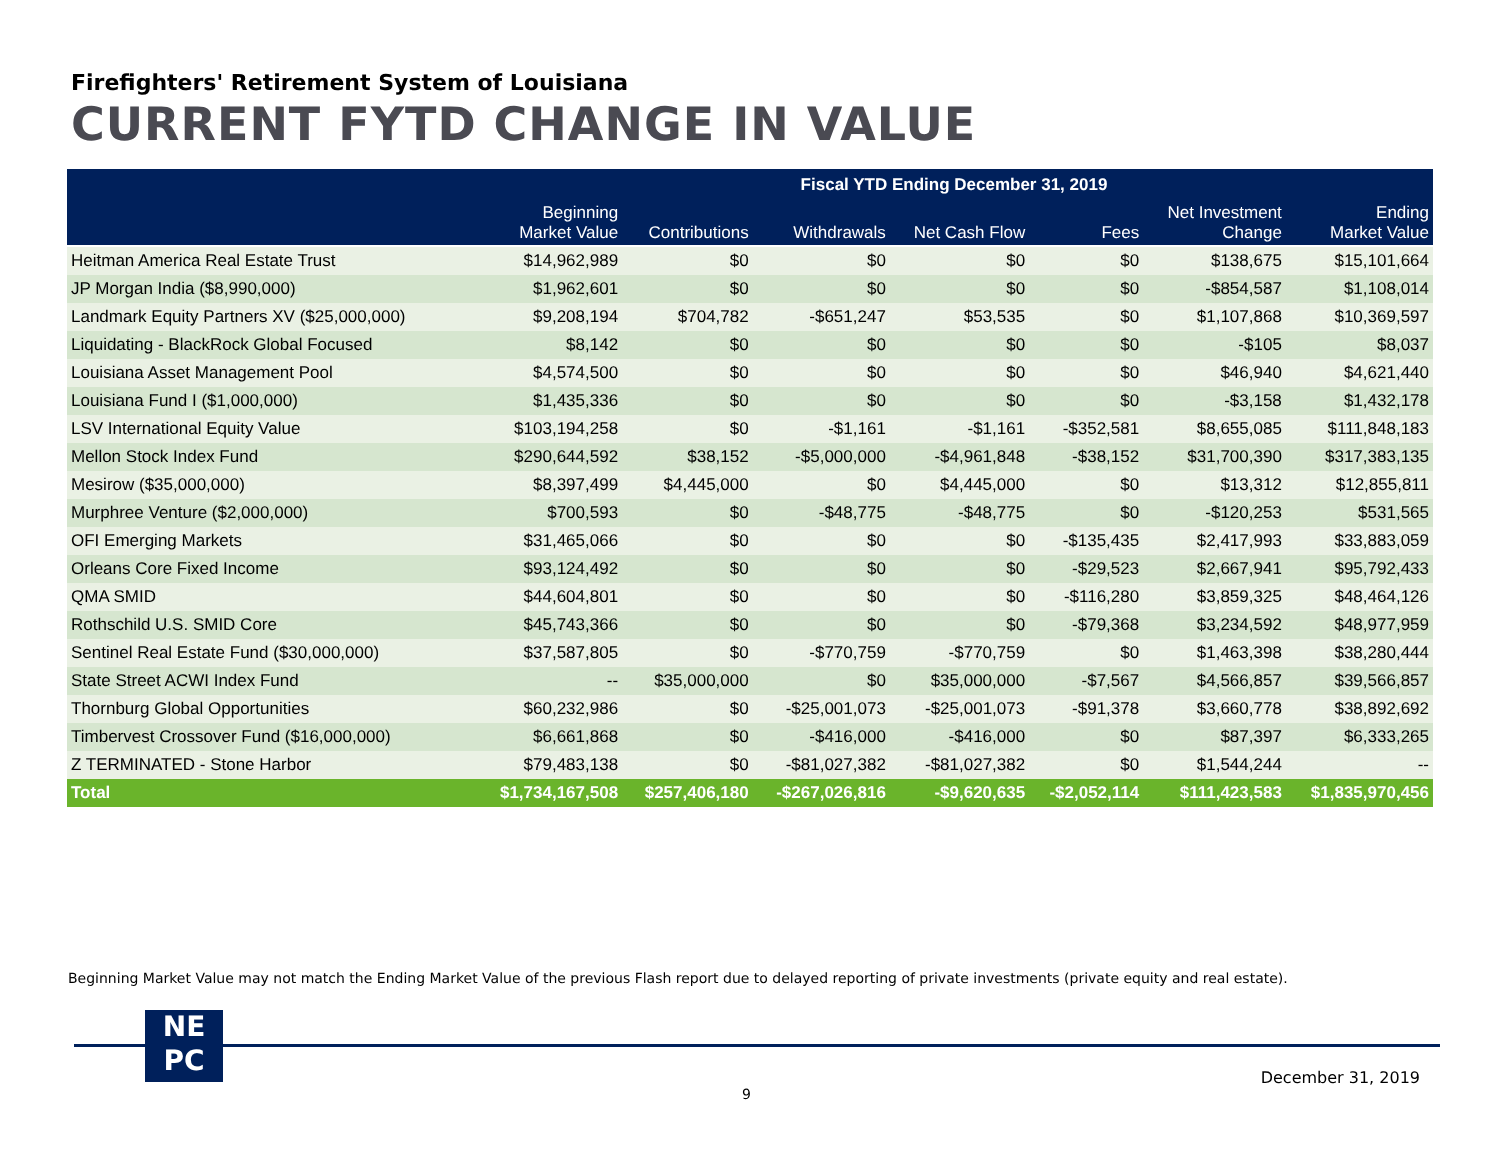Firefighters' Retirement System of Louisiana
CURRENT FYTD CHANGE IN VALUE
| | Fiscal YTD Ending December 31, 2019 | | | | | | |
| --- | --- | --- | --- | --- | --- | --- | --- |
| | Beginning Market Value | Contributions | Withdrawals | Net Cash Flow | Fees | Net Investment Change | Ending Market Value |
| Heitman America Real Estate Trust | $14,962,989 | $0 | $0 | $0 | $0 | $138,675 | $15,101,664 |
| JP Morgan India ($8,990,000) | $1,962,601 | $0 | $0 | $0 | $0 | -$854,587 | $1,108,014 |
| Landmark Equity Partners XV ($25,000,000) | $9,208,194 | $704,782 | -$651,247 | $53,535 | $0 | $1,107,868 | $10,369,597 |
| Liquidating - BlackRock Global Focused | $8,142 | $0 | $0 | $0 | $0 | -$105 | $8,037 |
| Louisiana Asset Management Pool | $4,574,500 | $0 | $0 | $0 | $0 | $46,940 | $4,621,440 |
| Louisiana Fund I ($1,000,000) | $1,435,336 | $0 | $0 | $0 | $0 | -$3,158 | $1,432,178 |
| LSV International Equity Value | $103,194,258 | $0 | -$1,161 | -$1,161 | -$352,581 | $8,655,085 | $111,848,183 |
| Mellon Stock Index Fund | $290,644,592 | $38,152 | -$5,000,000 | -$4,961,848 | -$38,152 | $31,700,390 | $317,383,135 |
| Mesirow ($35,000,000) | $8,397,499 | $4,445,000 | $0 | $4,445,000 | $0 | $13,312 | $12,855,811 |
| Murphree Venture ($2,000,000) | $700,593 | $0 | -$48,775 | -$48,775 | $0 | -$120,253 | $531,565 |
| OFI Emerging Markets | $31,465,066 | $0 | $0 | $0 | -$135,435 | $2,417,993 | $33,883,059 |
| Orleans Core Fixed Income | $93,124,492 | $0 | $0 | $0 | -$29,523 | $2,667,941 | $95,792,433 |
| QMA SMID | $44,604,801 | $0 | $0 | $0 | -$116,280 | $3,859,325 | $48,464,126 |
| Rothschild U.S. SMID Core | $45,743,366 | $0 | $0 | $0 | -$79,368 | $3,234,592 | $48,977,959 |
| Sentinel Real Estate Fund ($30,000,000) | $37,587,805 | $0 | -$770,759 | -$770,759 | $0 | $1,463,398 | $38,280,444 |
| State Street ACWI Index Fund | -- | $35,000,000 | $0 | $35,000,000 | -$7,567 | $4,566,857 | $39,566,857 |
| Thornburg Global Opportunities | $60,232,986 | $0 | -$25,001,073 | -$25,001,073 | -$91,378 | $3,660,778 | $38,892,692 |
| Timbervest Crossover Fund ($16,000,000) | $6,661,868 | $0 | -$416,000 | -$416,000 | $0 | $87,397 | $6,333,265 |
| Z TERMINATED - Stone Harbor | $79,483,138 | $0 | -$81,027,382 | -$81,027,382 | $0 | $1,544,244 | -- |
| Total | $1,734,167,508 | $257,406,180 | -$267,026,816 | -$9,620,635 | -$2,052,114 | $111,423,583 | $1,835,970,456 |
Beginning Market Value may not match the Ending Market Value of the previous Flash report due to delayed reporting of private investments (private equity and real estate).
NE
PC
December 31, 2019
9